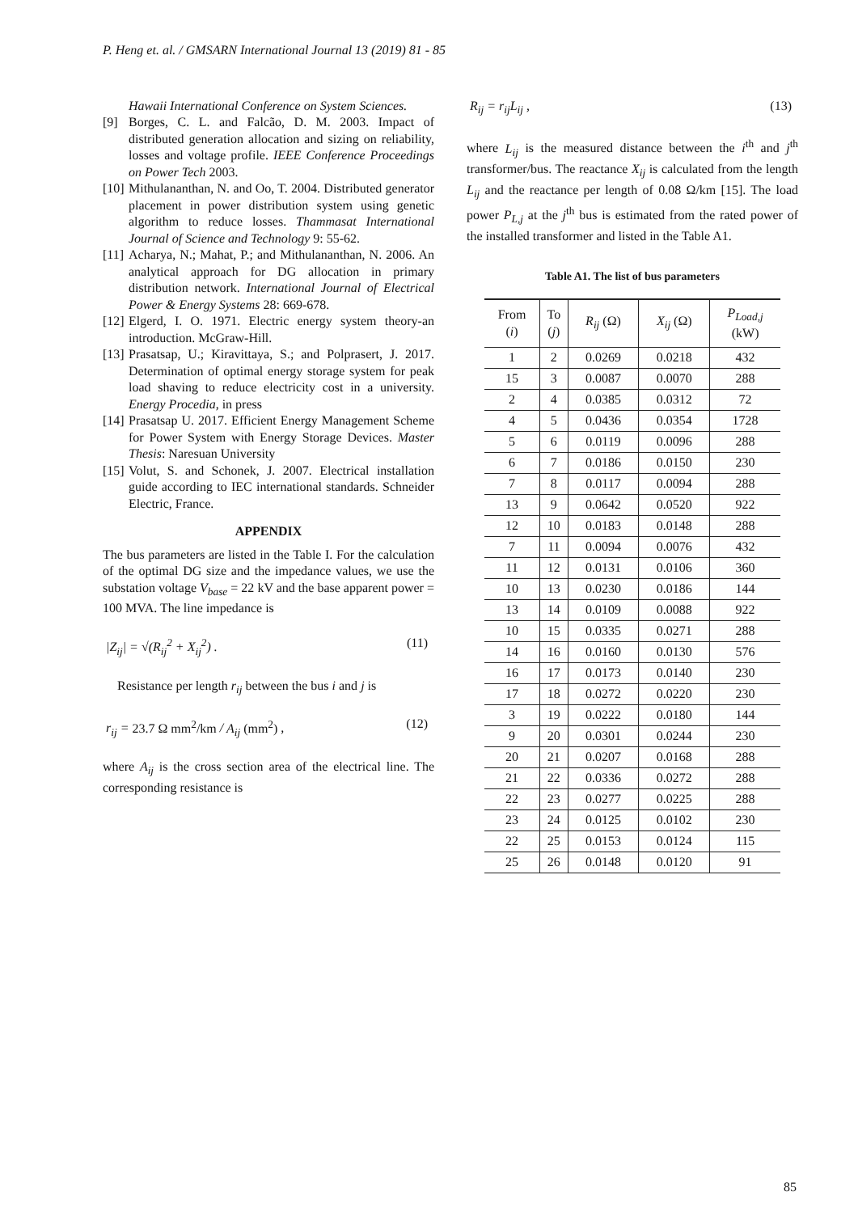P. Heng et. al. / GMSARN International Journal 13 (2019) 81 - 85
Hawaii International Conference on System Sciences.
[9] Borges, C. L. and Falcão, D. M. 2003. Impact of distributed generation allocation and sizing on reliability, losses and voltage profile. IEEE Conference Proceedings on Power Tech 2003.
[10] Mithulananthan, N. and Oo, T. 2004. Distributed generator placement in power distribution system using genetic algorithm to reduce losses. Thammasat International Journal of Science and Technology 9: 55-62.
[11] Acharya, N.; Mahat, P.; and Mithulananthan, N. 2006. An analytical approach for DG allocation in primary distribution network. International Journal of Electrical Power & Energy Systems 28: 669-678.
[12] Elgerd, I. O. 1971. Electric energy system theory-an introduction. McGraw-Hill.
[13] Prasatsap, U.; Kiravittaya, S.; and Polprasert, J. 2017. Determination of optimal energy storage system for peak load shaving to reduce electricity cost in a university. Energy Procedia, in press
[14] Prasatsap U. 2017. Efficient Energy Management Scheme for Power System with Energy Storage Devices. Master Thesis: Naresuan University
[15] Volut, S. and Schonek, J. 2007. Electrical installation guide according to IEC international standards. Schneider Electric, France.
APPENDIX
The bus parameters are listed in the Table I. For the calculation of the optimal DG size and the impedance values, we use the substation voltage V<sub>base</sub> = 22 kV and the base apparent power = 100 MVA. The line impedance is
|Z<sub>ij</sub>| = √(R<sub>ij</sub><sup>2</sup> + X<sub>ij</sub><sup>2</sup>) . (11)
Resistance per length r<sub>ij</sub> between the bus i and j is
r<sub>ij</sub> = 23.7 Ω mm<sup>2</sup>/km / A<sub>ij</sub> (mm<sup>2</sup>) , (12)
where A<sub>ij</sub> is the cross section area of the electrical line. The corresponding resistance is
R<sub>ij</sub> = r<sub>ij</sub>L<sub>ij</sub> , (13)
where L<sub>ij</sub> is the measured distance between the i<sup>th</sup> and j<sup>th</sup> transformer/bus. The reactance X<sub>ij</sub> is calculated from the length L<sub>ij</sub> and the reactance per length of 0.08 Ω/km [15]. The load power P<sub>L,j</sub> at the j<sup>th</sup> bus is estimated from the rated power of the installed transformer and listed in the Table A1.
Table A1. The list of bus parameters
| From ( i ) | To ( j ) | R<sub>ij</sub> (Ω) | X<sub>ij</sub> (Ω) | P<sub>Load,j</sub> (kW) |
| --- | --- | --- | --- | --- |
| 1 | 2 | 0.0269 | 0.0218 | 432 |
| 15 | 3 | 0.0087 | 0.0070 | 288 |
| 2 | 4 | 0.0385 | 0.0312 | 72 |
| 4 | 5 | 0.0436 | 0.0354 | 1728 |
| 5 | 6 | 0.0119 | 0.0096 | 288 |
| 6 | 7 | 0.0186 | 0.0150 | 230 |
| 7 | 8 | 0.0117 | 0.0094 | 288 |
| 13 | 9 | 0.0642 | 0.0520 | 922 |
| 12 | 10 | 0.0183 | 0.0148 | 288 |
| 7 | 11 | 0.0094 | 0.0076 | 432 |
| 11 | 12 | 0.0131 | 0.0106 | 360 |
| 10 | 13 | 0.0230 | 0.0186 | 144 |
| 13 | 14 | 0.0109 | 0.0088 | 922 |
| 10 | 15 | 0.0335 | 0.0271 | 288 |
| 14 | 16 | 0.0160 | 0.0130 | 576 |
| 16 | 17 | 0.0173 | 0.0140 | 230 |
| 17 | 18 | 0.0272 | 0.0220 | 230 |
| 3 | 19 | 0.0222 | 0.0180 | 144 |
| 9 | 20 | 0.0301 | 0.0244 | 230 |
| 20 | 21 | 0.0207 | 0.0168 | 288 |
| 21 | 22 | 0.0336 | 0.0272 | 288 |
| 22 | 23 | 0.0277 | 0.0225 | 288 |
| 23 | 24 | 0.0125 | 0.0102 | 230 |
| 22 | 25 | 0.0153 | 0.0124 | 115 |
| 25 | 26 | 0.0148 | 0.0120 | 91 |
85